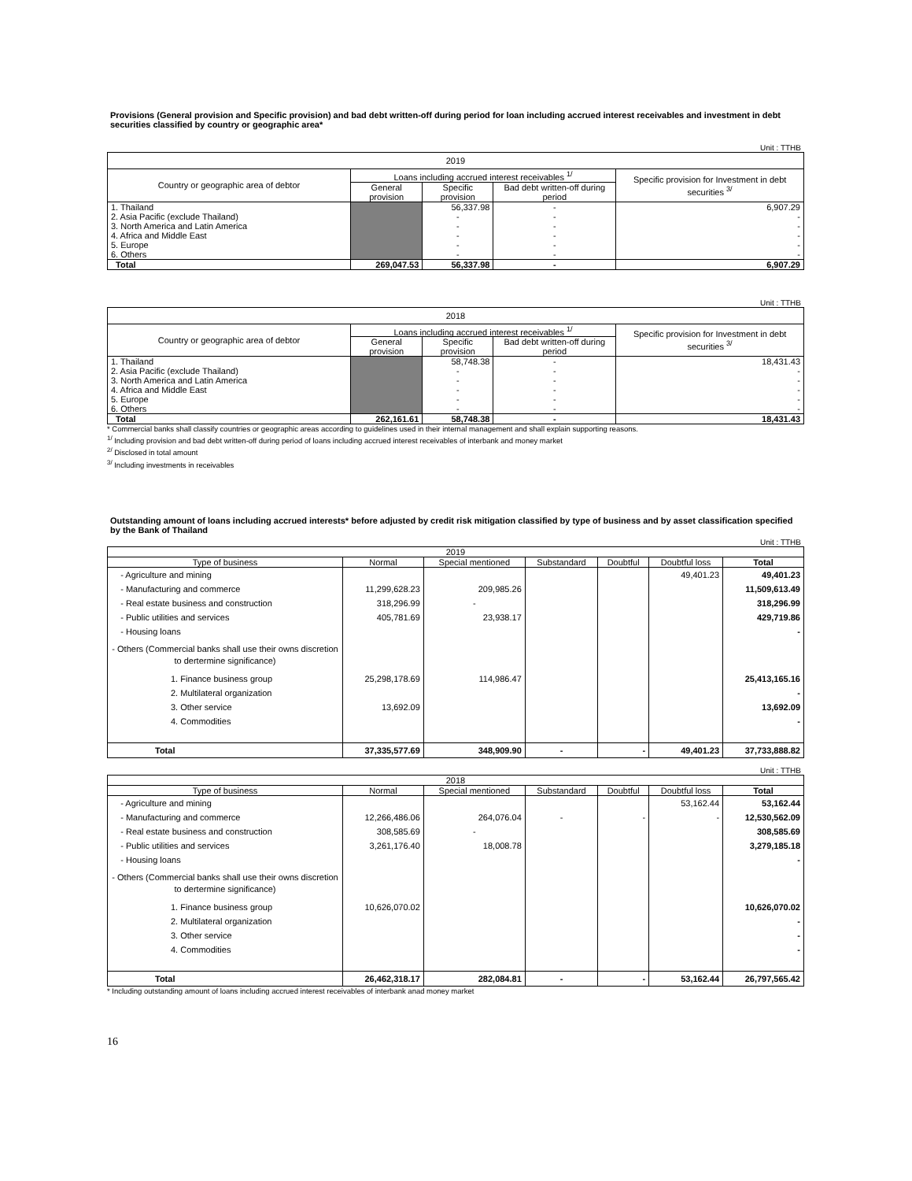Provisions (General provision and Specific provision) and bad debt written-off during period for loan including accrued interest receivables and investment in debt securities classified by country or geographic area*
Unit : TTHB
| 2019 | | | | |
| --- | --- | --- | --- | --- |
| Country or geographic area of debtor | Loans including accrued interest receivables <sup>1/</sup> | | | Specific provision for Investment in debt securities <sup>3/</sup> |
| | General provision | Specific provision | Bad debt written-off during period | |
| 1. Thailand | | 56,337.98 | - | 6,907.29 |
| 2. Asia Pacific (exclude Thailand) | | - | - | - |
| 3. North America and Latin America | | - | - | - |
| 4. Africa and Middle East | | - | - | - |
| 5. Europe | | - | - | - |
| 6. Others | | - | - | - |
| Total | 269,047.53 | 56,337.98 | - | 6,907.29 |
Unit : TTHB
| 2018 | | | | |
| --- | --- | --- | --- | --- |
| Country or geographic area of debtor | Loans including accrued interest receivables <sup>1/</sup> | | | Specific provision for Investment in debt securities <sup>3/</sup> |
| | General provision | Specific provision | Bad debt written-off during period | |
| 1. Thailand | | 58,748.38 | - | 18,431.43 |
| 2. Asia Pacific (exclude Thailand) | | - | - | - |
| 3. North America and Latin America | | - | - | - |
| 4. Africa and Middle East | | - | - | - |
| 5. Europe | | - | - | - |
| 6. Others | | - | - | - |
| Total | 262,161.61 | 58,748.38 | - | 18,431.43 |
* Commercial banks shall classify countries or geographic areas according to guidelines used in their internal management and shall explain supporting reasons.
<sup>1/</sup> Including provision and bad debt written-off during period of loans including accrued interest receivables of interbank and money market
<sup>2/</sup> Disclosed in total amount
<sup>3/</sup> Including investments in receivables
Outstanding amount of loans including accrued interests* before adjusted by credit risk mitigation classified by type of business and by asset classification specified by the Bank of Thailand
Unit : TTHB
| 2019 | | | | | | |
| --- | --- | --- | --- | --- | --- | --- |
| Type of business | Normal | Special mentioned | Substandard | Doubtful | Doubtful loss | Total |
| - Agriculture and mining | | | | | 49,401.23 | 49,401.23 |
| - Manufacturing and commerce | 11,299,628.23 | 209,985.26 | | | | 11,509,613.49 |
| - Real estate business and construction | 318,296.99 | - | | | | 318,296.99 |
| - Public utilities and services | 405,781.69 | 23,938.17 | | | | 429,719.86 |
| - Housing loans | | | | | | - |
| - Others (Commercial banks shall use their owns discretion to dertermine significance) | | | | | | |
| 1. Finance business group | 25,298,178.69 | 114,986.47 | | | | 25,413,165.16 |
| 2. Multilateral organization | | | | | | - |
| 3. Other service | 13,692.09 | | | | | 13,692.09 |
| 4. Commodities | | | | | | - |
| Total | 37,335,577.69 | 348,909.90 | - | - | 49,401.23 | 37,733,888.82 |
Unit : TTHB
| 2018 | | | | | | |
| --- | --- | --- | --- | --- | --- | --- |
| Type of business | Normal | Special mentioned | Substandard | Doubtful | Doubtful loss | Total |
| - Agriculture and mining | | | | | 53,162.44 | 53,162.44 |
| - Manufacturing and commerce | 12,266,486.06 | 264,076.04 | - | - | - | 12,530,562.09 |
| - Real estate business and construction | 308,585.69 | - | | | | 308,585.69 |
| - Public utilities and services | 3,261,176.40 | 18,008.78 | | | | 3,279,185.18 |
| - Housing loans | | | | | | - |
| - Others (Commercial banks shall use their owns discretion to dertermine significance) | | | | | | |
| 1. Finance business group | 10,626,070.02 | | | | | 10,626,070.02 |
| 2. Multilateral organization | | | | | | - |
| 3. Other service | | | | | | - |
| 4. Commodities | | | | | | - |
| Total | 26,462,318.17 | 282,084.81 | - | - | 53,162.44 | 26,797,565.42 |
* Including outstanding amount of loans including accrued interest receivables of interbank anad money market
16